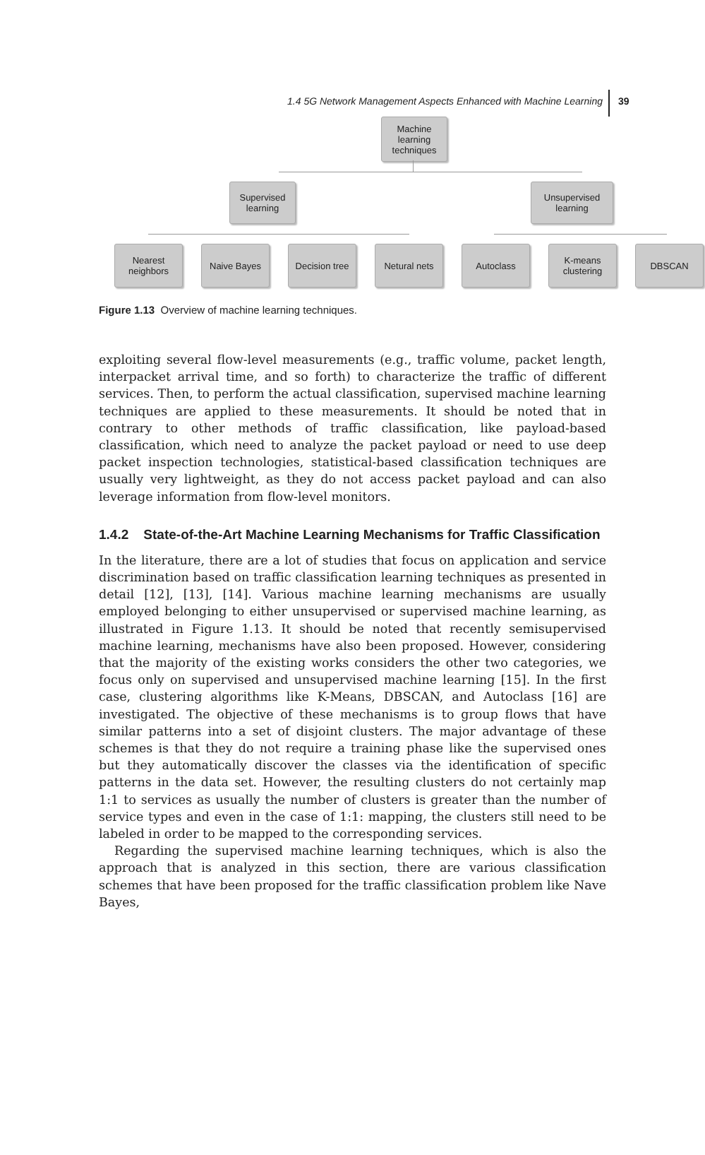1.4 5G Network Management Aspects Enhanced with Machine Learning 39
Machine learning techniques
Supervised learning
Unsupervised learning
Nearest neighbors
Naive Bayes
Decision tree
Netural nets Autoclass
K-means clustering
DBSCAN
Figure 1.13 Overview of machine learning techniques.
exploiting several flow-level measurements (e.g., traffic volume, packet length, interpacket arrival time, and so forth) to characterize the traffic of different services. Then, to perform the actual classification, supervised machine learning techniques are applied to these measurements. It should be noted that in contrary to other methods of traffic classification, like payload-based classification, which need to analyze the packet payload or need to use deep packet inspection technologies, statistical-based classification techniques are usually very lightweight, as they do not access packet payload and can also leverage information from flow-level monitors.
1.4.2 State-of-the-Art Machine Learning Mechanisms for Traffic Classification
In the literature, there are a lot of studies that focus on application and service discrimination based on traffic classification learning techniques as presented in detail [12], [13], [14]. Various machine learning mechanisms are usually employed belonging to either unsupervised or supervised machine learning, as illustrated in Figure 1.13. It should be noted that recently semisupervised machine learning, mechanisms have also been proposed. However, considering that the majority of the existing works considers the other two categories, we focus only on supervised and unsupervised machine learning [15]. In the first case, clustering algorithms like K-Means, DBSCAN, and Autoclass [16] are investigated. The objective of these mechanisms is to group flows that have similar patterns into a set of disjoint clusters. The major advantage of these schemes is that they do not require a training phase like the supervised ones but they automatically discover the classes via the identification of specific patterns in the data set. However, the resulting clusters do not certainly map 1:1 to services as usually the number of clusters is greater than the number of service types and even in the case of 1:1: mapping, the clusters still need to be labeled in order to be mapped to the corresponding services.
Regarding the supervised machine learning techniques, which is also the approach that is analyzed in this section, there are various classification schemes that have been proposed for the traffic classification problem like Nave Bayes,